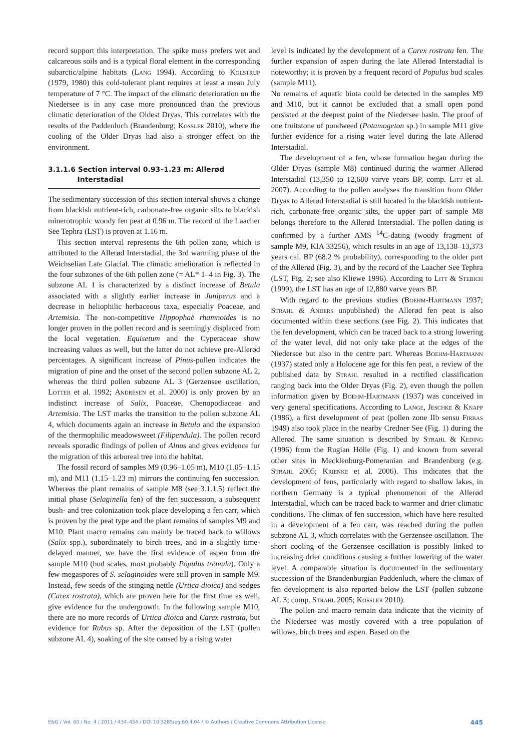record support this interpretation. The spike moss prefers wet and calcareous soils and is a typical floral element in the corresponding subarctic/alpine habitats (Lang 1994). According to Kolstrup (1979, 1980) this cold-tolerant plant requires at least a mean July temperature of 7 °C. The impact of the climatic deterioration on the Niedersee is in any case more pronounced than the previous climatic deterioration of the Oldest Dryas. This correlates with the results of the Paddenluch (Brandenburg; Kossler 2010), where the cooling of the Older Dryas had also a stronger effect on the environment.
3.1.1.6 Section interval 0.93–1.23 m: Allerød
Interstadial
The sedimentary succession of this section interval shows a change from blackish nutrient-rich, carbonate-free organic silts to blackish minerotrophic woody fen peat at 0.96 m. The record of the Laacher See Tephra (LST) is proven at 1.16 m.
This section interval represents the 6th pollen zone, which is attributed to the Allerød Interstadial, the 3rd warming phase of the Weichselian Late Glacial. The climatic amelioration is reflected in the four subzones of the 6th pollen zone (= AL* 1–4 in Fig. 3). The subzone AL 1 is characterized by a distinct increase of Betula associated with a slightly earlier increase in Juniperus and a decrease in heliophilic herbaceous taxa, especially Poaceae, and Artemisia. The non-competitive Hippophaë rhamnoides is no longer proven in the pollen record and is seemingly displaced from the local vegetation. Equisetum and the Cyperaceae show increasing values as well, but the latter do not achieve pre-Allerød percentages. A significant increase of Pinus-pollen indicates the migration of pine and the onset of the second pollen subzone AL 2, whereas the third pollen subzone AL 3 (Gerzensee oscillation, Lotter et al. 1992; Andresen et al. 2000) is only proven by an indistinct increase of Salix, Poaceae, Chenopodiaceae and Artemisia. The LST marks the transition to the pollen subzone AL 4, which documents again an increase in Betula and the expansion of the thermophilic meadowsweet (Filipendula). The pollen record reveals sporadic findings of pollen of Alnus and gives evidence for the migration of this arboreal tree into the habitat.
The fossil record of samples M9 (0.96–1.05 m), M10 (1.05–1.15 m), and M11 (1.15–1.23 m) mirrors the continuing fen succession. Whereas the plant remains of sample M8 (see 3.1.1.5) reflect the initial phase (Selaginella fen) of the fen succession, a subsequent bush- and tree colonization took place developing a fen carr, which is proven by the peat type and the plant remains of samples M9 and M10. Plant macro remains can mainly be traced back to willows (Salix spp.), subordinately to birch trees, and in a slightly time-delayed manner, we have the first evidence of aspen from the sample M10 (bud scales, most probably Populus tremula). Only a few megaspores of S. selaginoides were still proven in sample M9. Instead, few seeds of the stinging nettle (Urtica dioica) and sedges (Carex rostrata), which are proven here for the first time as well, give evidence for the undergrowth. In the following sample M10, there are no more records of Urtica dioica and Carex rostrata, but evidence for Rubus sp. After the deposition of the LST (pollen subzone AL 4), soaking of the site caused by a rising water
level is indicated by the development of a Carex rostrata fen. The further expansion of aspen during the late Allerød Interstadial is noteworthy; it is proven by a frequent record of Populus bud scales (sample M11).
No remains of aquatic biota could be detected in the samples M9 and M10, but it cannot be excluded that a small open pond persisted at the deepest point of the Niedersee basin. The proof of one fruitstone of pondweed (Potamogeton sp.) in sample M11 give further evidence for a rising water level during the late Allerød Interstadial.
The development of a fen, whose formation began during the Older Dryas (sample M8) continued during the warmer Allerød Interstadial (13,350 to 12,680 varve years BP, comp. Litt et al. 2007). According to the pollen analyses the transition from Older Dryas to Allerød Interstadial is still located in the blackish nutrient-rich, carbonate-free organic silts, the upper part of sample M8 belongs therefore to the Allerød Interstadial. The pollen dating is confirmed by a further AMS <sup>14</sup>C-dating (woody fragment of sample M9, KIA 33256), which results in an age of 13,138–13,373 years cal. BP (68.2 % probability), corresponding to the older part of the Allerød (Fig. 3), and by the record of the Laacher See Tephra (LST, Fig. 2; see also Kliewe 1996). According to Litt & Stebich (1999), the LST has an age of 12,880 varve years BP.
With regard to the previous studies (Boehm-Hartmann 1937; Strahl & Anders unpublished) the Allerød fen peat is also documented within these sections (see Fig. 2). This indicates that the fen development, which can be traced back to a strong lowering of the water level, did not only take place at the edges of the Niedersee but also in the centre part. Whereas Boehm-Hartmann (1937) stated only a Holocene age for this fen peat, a review of the published data by Strahl resulted in a rectified classification ranging back into the Older Dryas (Fig. 2), even though the pollen information given by Boehm-Hartmann (1937) was conceived in very general specifications. According to Lange, Jeschke & Knapp (1986), a first development of peat (pollen zone IIb sensu Firbas 1949) also took place in the nearby Credner See (Fig. 1) during the Allerød. The same situation is described by Strahl & Keding (1996) from the Rugian Hölle (Fig. 1) and known from several other sites in Mecklenburg-Pomeranian and Brandenburg (e.g. Strahl 2005; Krienke et al. 2006). This indicates that the development of fens, particularly with regard to shallow lakes, in northern Germany is a typical phenomenon of the Allerød Interstadial, which can be traced back to warmer and drier climatic conditions. The climax of fen succession, which have here resulted in a development of a fen carr, was reached during the pollen subzone AL 3, which correlates with the Gerzensee oscillation. The short cooling of the Gerzensee oscillation is possibly linked to increasing drier conditions causing a further lowering of the water level. A comparable situation is documented in the sedimentary succession of the Brandenburgian Paddenluch, where the climax of fen development is also reported below the LST (pollen subzone AL 3; comp. Strahl 2005; Kossler 2010).
The pollen and macro remain data indicate that the vicinity of the Niedersee was mostly covered with a tree population of willows, birch trees and aspen. Based on the
E&G / Vol. 60 / No. 4 / 2011 / 434–454 / DOI 10.3285/eg.60.4.04 / © Authors / Creative Commons Attribution License 445